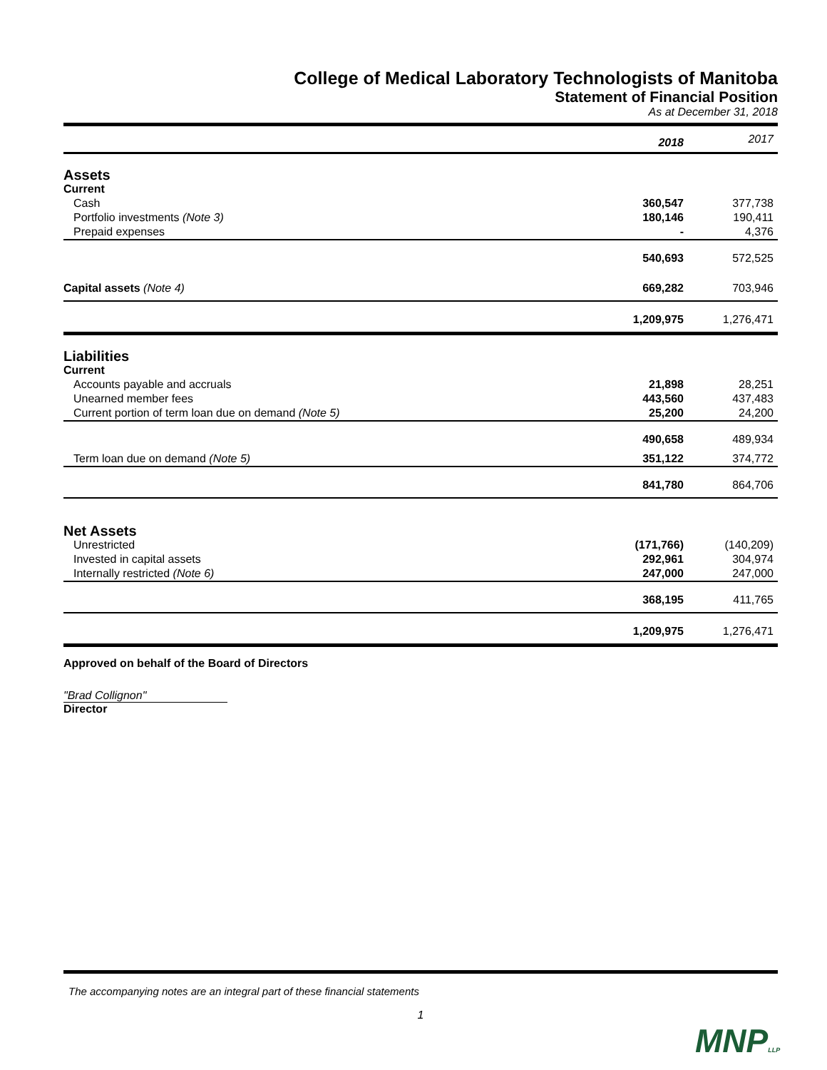College of Medical Laboratory Technologists of Manitoba
Statement of Financial Position
As at December 31, 2018
| | 2018 | 2017 |
| --- | --- | --- |
| Assets | | |
| Current | | |
| Cash | 360,547 | 377,738 |
| Portfolio investments (Note 3) | 180,146 | 190,411 |
| Prepaid expenses | - | 4,376 |
| | 540,693 | 572,525 |
| Capital assets (Note 4) | 669,282 | 703,946 |
| | 1,209,975 | 1,276,471 |
| Liabilities | | |
| Current | | |
| Accounts payable and accruals | 21,898 | 28,251 |
| Unearned member fees | 443,560 | 437,483 |
| Current portion of term loan due on demand (Note 5) | 25,200 | 24,200 |
| | 490,658 | 489,934 |
| Term loan due on demand (Note 5) | 351,122 | 374,772 |
| | 841,780 | 864,706 |
| Net Assets | | |
| Unrestricted | (171,766) | (140,209) |
| Invested in capital assets | 292,961 | 304,974 |
| Internally restricted (Note 6) | 247,000 | 247,000 |
| | 368,195 | 411,765 |
| | 1,209,975 | 1,276,471 |
| Approved on behalf of the Board of Directors | | |
"Brad Collignon"
Director
The accompanying notes are an integral part of these financial statements
1
MNPLLP